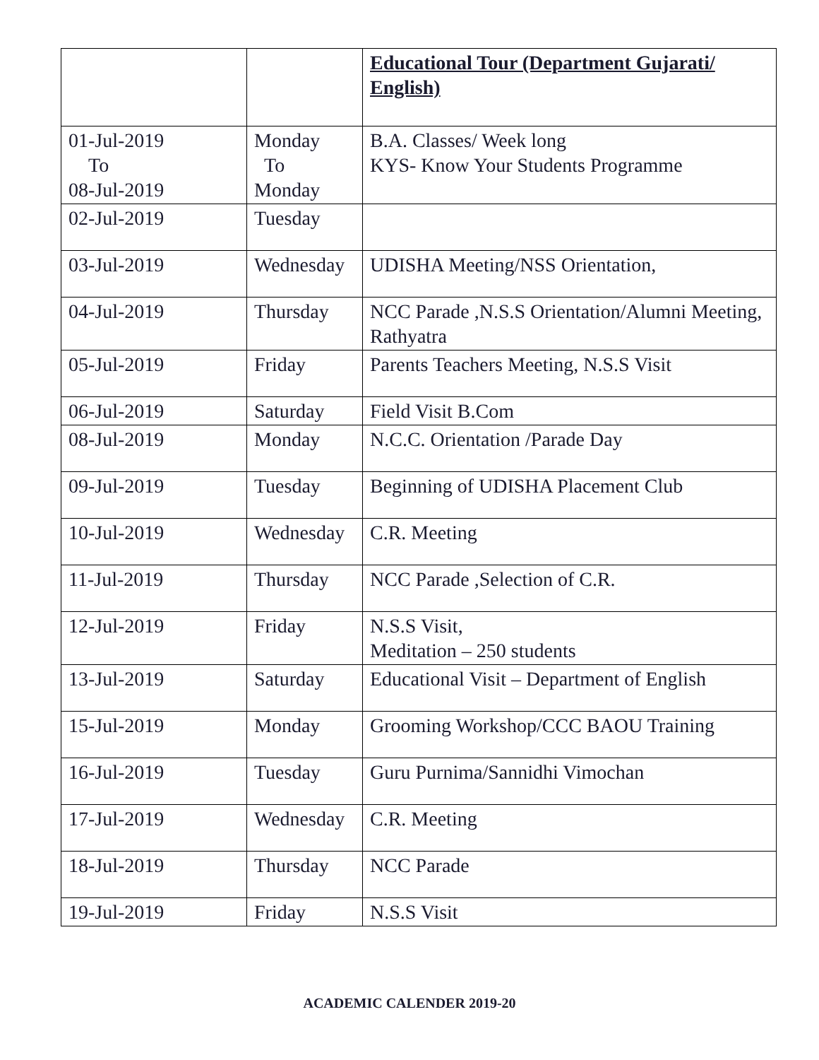| | | Educational Tour (Department Gujarati/ English) |
| 01-Jul-2019 To 08-Jul-2019 | Monday To Monday | B.A. Classes/ Week long KYS- Know Your Students Programme |
| 02-Jul-2019 | Tuesday | |
| 03-Jul-2019 | Wednesday | UDISHA Meeting/NSS Orientation, |
| 04-Jul-2019 | Thursday | NCC Parade ,N.S.S Orientation/Alumni Meeting, Rathyatra |
| 05-Jul-2019 | Friday | Parents Teachers Meeting, N.S.S Visit |
| 06-Jul-2019 | Saturday | Field Visit B.Com |
| 08-Jul-2019 | Monday | N.C.C. Orientation /Parade Day |
| 09-Jul-2019 | Tuesday | Beginning of UDISHA Placement Club |
| 10-Jul-2019 | Wednesday | C.R. Meeting |
| 11-Jul-2019 | Thursday | NCC Parade ,Selection of C.R. |
| 12-Jul-2019 | Friday | N.S.S Visit, Meditation – 250 students |
| 13-Jul-2019 | Saturday | Educational Visit – Department of English |
| 15-Jul-2019 | Monday | Grooming Workshop/CCC BAOU Training |
| 16-Jul-2019 | Tuesday | Guru Purnima/Sannidhi Vimochan |
| 17-Jul-2019 | Wednesday | C.R. Meeting |
| 18-Jul-2019 | Thursday | NCC Parade |
| 19-Jul-2019 | Friday | N.S.S Visit |
ACADEMIC CALENDER 2019-20